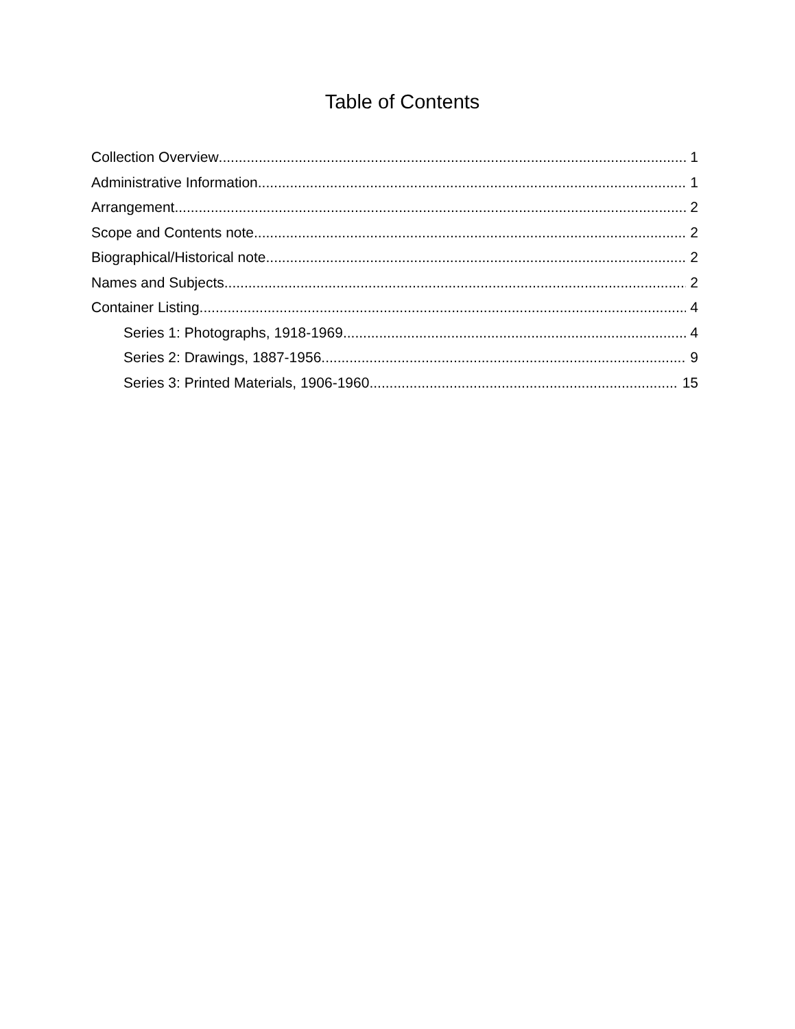Table of Contents
Collection Overview 1
Administrative Information 1
Arrangement 2
Scope and Contents note 2
Biographical/Historical note 2
Names and Subjects 2
Container Listing 4
Series 1: Photographs, 1918-1969 4
Series 2: Drawings, 1887-1956 9
Series 3: Printed Materials, 1906-1960 15